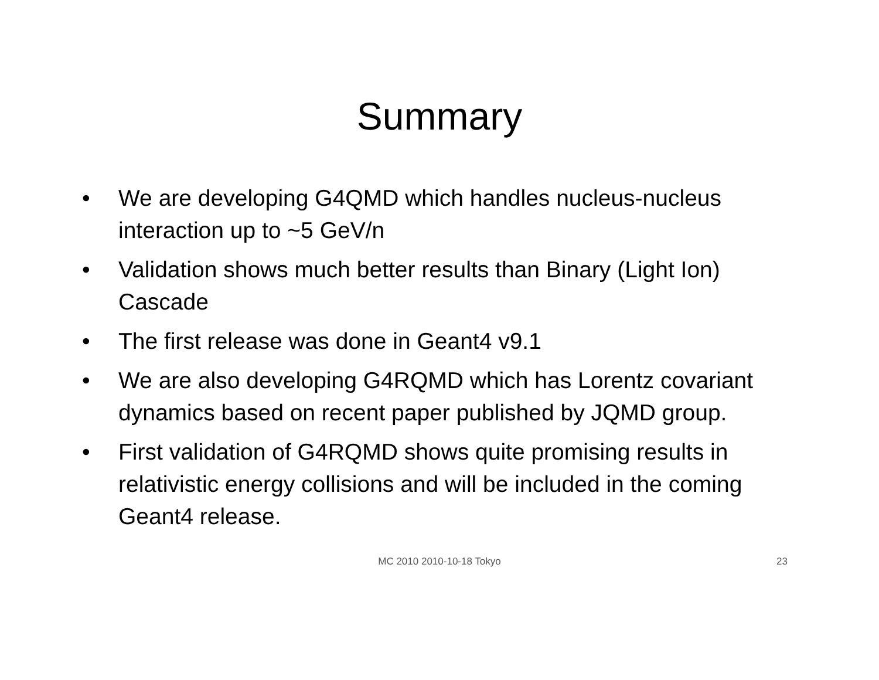Summary
• We are developing G4QMD which handles nucleus-nucleus interaction up to ~5 GeV/n
• Validation shows much better results than Binary (Light Ion) Cascade
• The first release was done in Geant4 v9.1
• We are also developing G4RQMD which has Lorentz covariant dynamics based on recent paper published by JQMD group.
• First validation of G4RQMD shows quite promising results in relativistic energy collisions and will be included in the coming Geant4 release.
MC 2010 2010-10-18 Tokyo
23